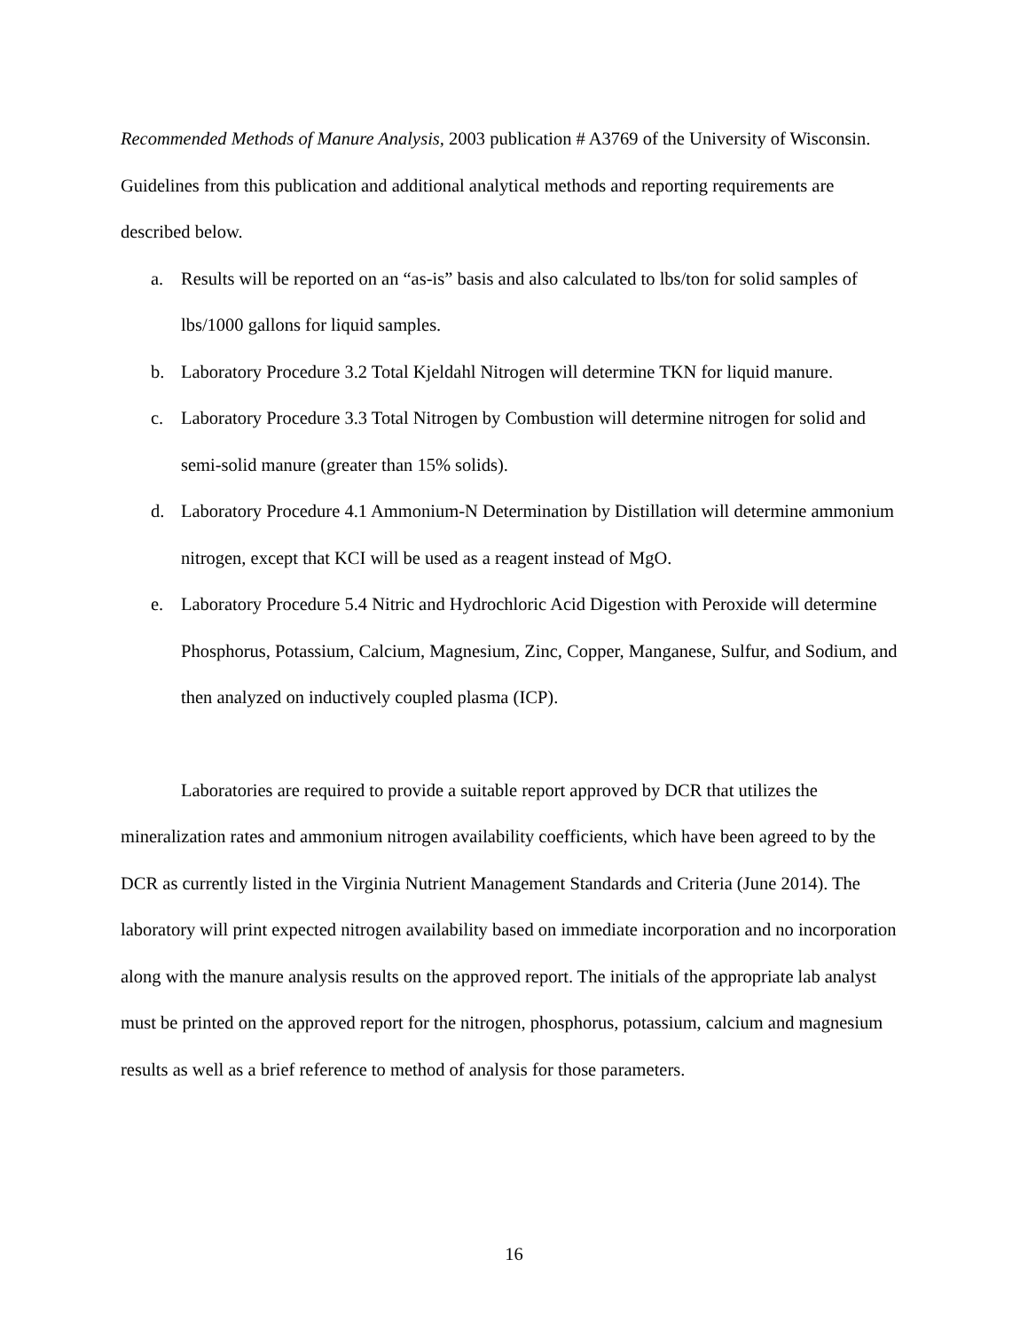Recommended Methods of Manure Analysis, 2003 publication # A3769 of the University of Wisconsin. Guidelines from this publication and additional analytical methods and reporting requirements are described below.
a. Results will be reported on an “as-is” basis and also calculated to lbs/ton for solid samples of lbs/1000 gallons for liquid samples.
b. Laboratory Procedure 3.2 Total Kjeldahl Nitrogen will determine TKN for liquid manure.
c. Laboratory Procedure 3.3 Total Nitrogen by Combustion will determine nitrogen for solid and semi-solid manure (greater than 15% solids).
d. Laboratory Procedure 4.1 Ammonium-N Determination by Distillation will determine ammonium nitrogen, except that KCI will be used as a reagent instead of MgO.
e. Laboratory Procedure 5.4 Nitric and Hydrochloric Acid Digestion with Peroxide will determine Phosphorus, Potassium, Calcium, Magnesium, Zinc, Copper, Manganese, Sulfur, and Sodium, and then analyzed on inductively coupled plasma (ICP).
Laboratories are required to provide a suitable report approved by DCR that utilizes the mineralization rates and ammonium nitrogen availability coefficients, which have been agreed to by the DCR as currently listed in the Virginia Nutrient Management Standards and Criteria (June 2014). The laboratory will print expected nitrogen availability based on immediate incorporation and no incorporation along with the manure analysis results on the approved report. The initials of the appropriate lab analyst must be printed on the approved report for the nitrogen, phosphorus, potassium, calcium and magnesium results as well as a brief reference to method of analysis for those parameters.
16